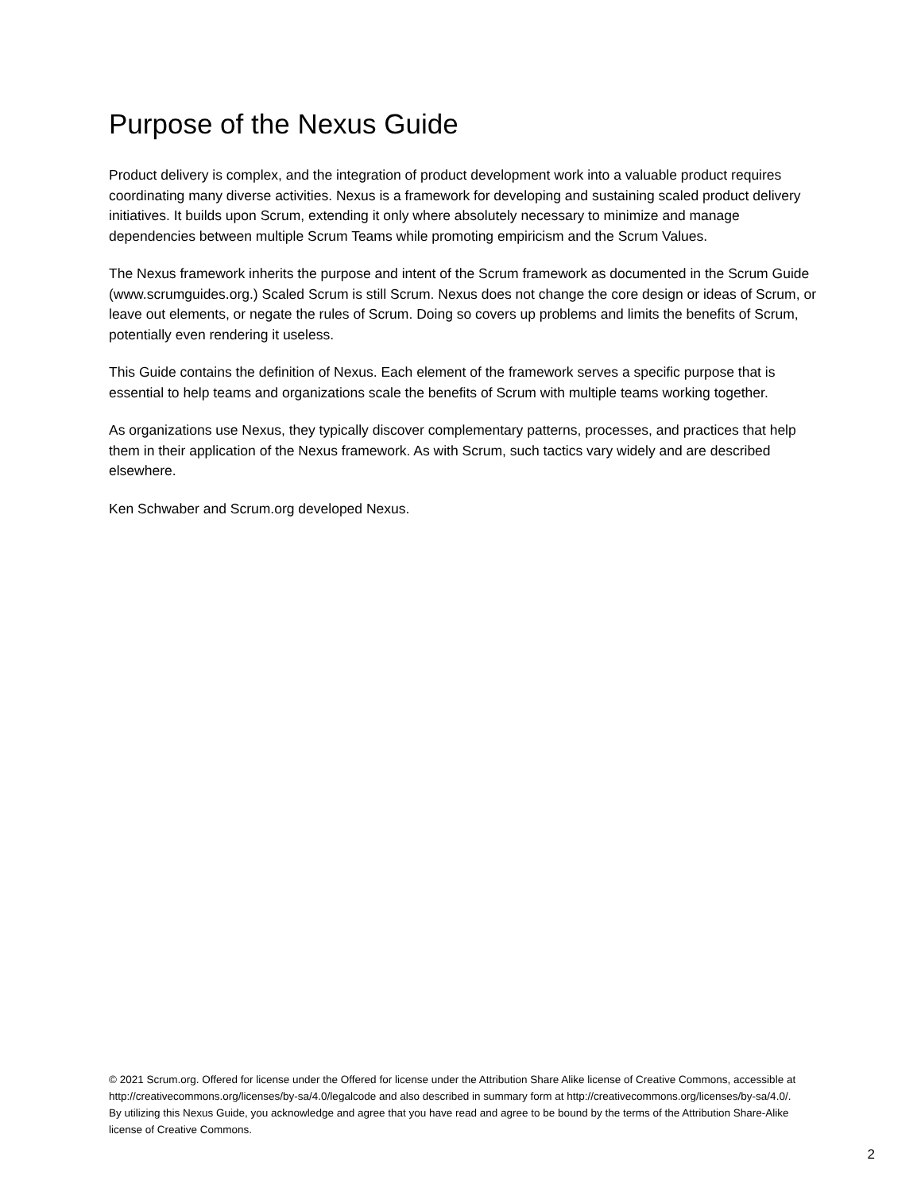Purpose of the Nexus Guide
Product delivery is complex, and the integration of product development work into a valuable product requires coordinating many diverse activities. Nexus is a framework for developing and sustaining scaled product delivery initiatives. It builds upon Scrum, extending it only where absolutely necessary to minimize and manage dependencies between multiple Scrum Teams while promoting empiricism and the Scrum Values.
The Nexus framework inherits the purpose and intent of the Scrum framework as documented in the Scrum Guide (www.scrumguides.org.) Scaled Scrum is still Scrum. Nexus does not change the core design or ideas of Scrum, or leave out elements, or negate the rules of Scrum. Doing so covers up problems and limits the benefits of Scrum, potentially even rendering it useless.
This Guide contains the definition of Nexus. Each element of the framework serves a specific purpose that is essential to help teams and organizations scale the benefits of Scrum with multiple teams working together.
As organizations use Nexus, they typically discover complementary patterns, processes, and practices that help them in their application of the Nexus framework. As with Scrum, such tactics vary widely and are described elsewhere.
Ken Schwaber and Scrum.org developed Nexus.
© 2021 Scrum.org. Offered for license under the Offered for license under the Attribution Share Alike license of Creative Commons, accessible at http://creativecommons.org/licenses/by-sa/4.0/legalcode and also described in summary form at http://creativecommons.org/licenses/by-sa/4.0/. By utilizing this Nexus Guide, you acknowledge and agree that you have read and agree to be bound by the terms of the Attribution Share-Alike license of Creative Commons.
2